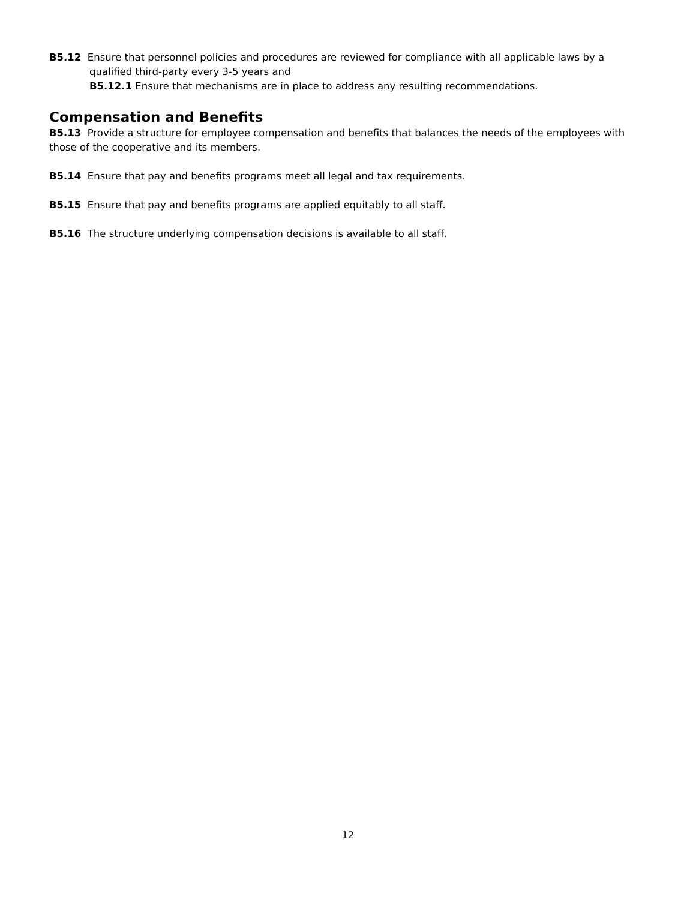B5.12 Ensure that personnel policies and procedures are reviewed for compliance with all applicable laws by a qualified third-party every 3-5 years and
B5.12.1 Ensure that mechanisms are in place to address any resulting recommendations.
Compensation and Benefits
B5.13 Provide a structure for employee compensation and benefits that balances the needs of the employees with those of the cooperative and its members.
B5.14 Ensure that pay and benefits programs meet all legal and tax requirements.
B5.15 Ensure that pay and benefits programs are applied equitably to all staff.
B5.16 The structure underlying compensation decisions is available to all staff.
12